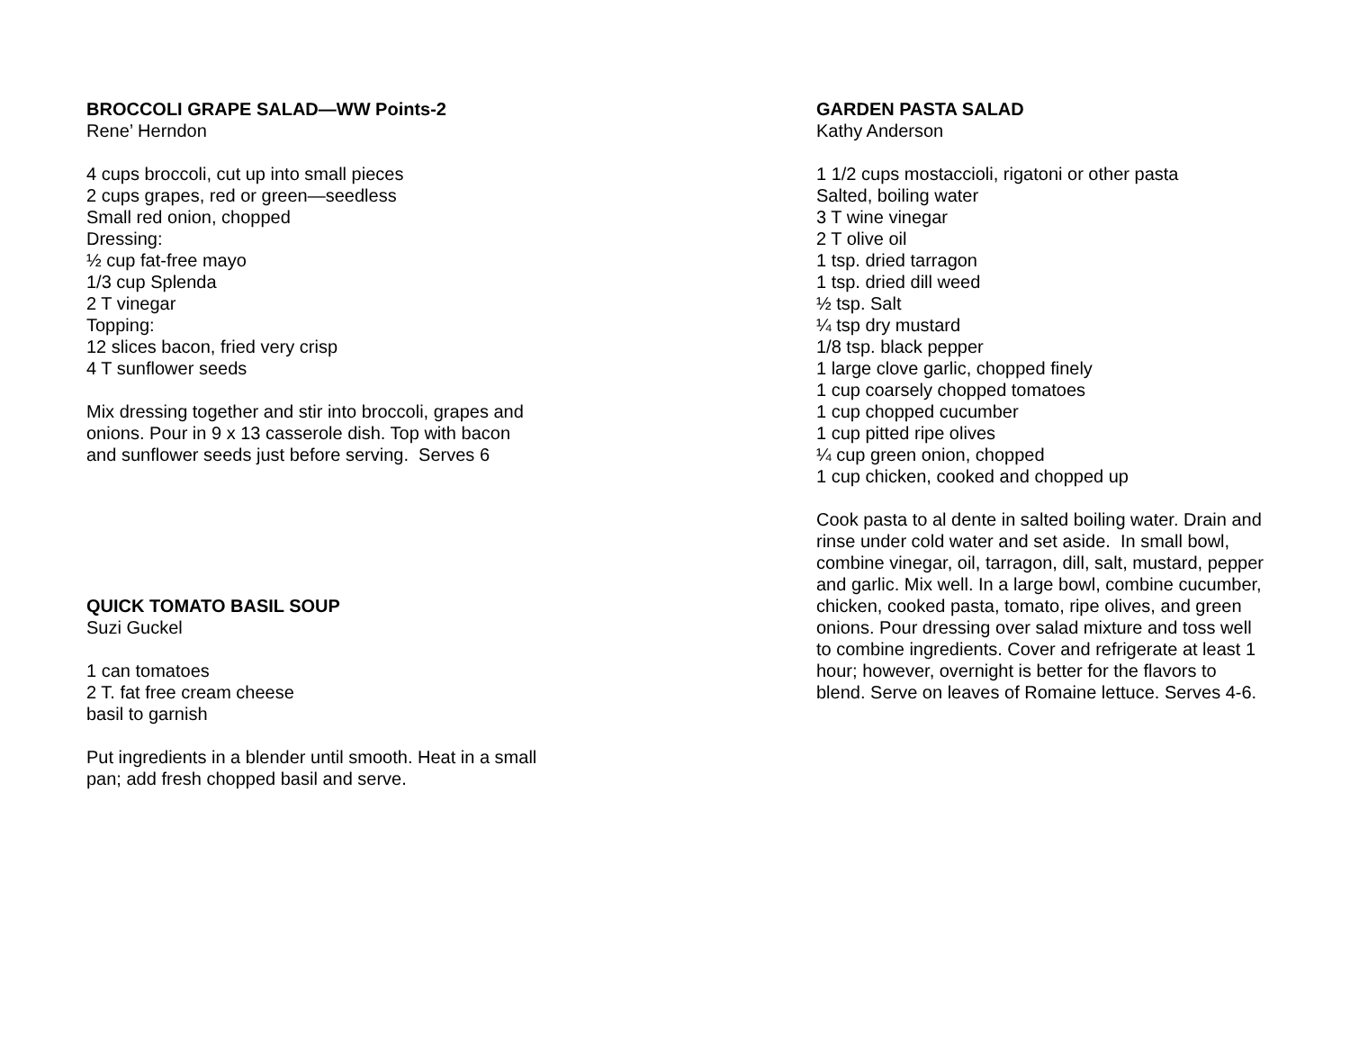BROCCOLI GRAPE SALAD—WW Points-2
Rene’ Herndon
4 cups broccoli, cut up into small pieces
2 cups grapes, red or green—seedless
Small red onion, chopped
Dressing:
½ cup fat-free mayo
1/3 cup Splenda
2 T vinegar
Topping:
12 slices bacon, fried very crisp
4 T sunflower seeds
Mix dressing together and stir into broccoli, grapes and
onions. Pour in 9 x 13 casserole dish. Top with bacon
and sunflower seeds just before serving. Serves 6
QUICK TOMATO BASIL SOUP
Suzi Guckel
1 can tomatoes
2 T. fat free cream cheese
basil to garnish
Put ingredients in a blender until smooth. Heat in a small
pan; add fresh chopped basil and serve.
GARDEN PASTA SALAD
Kathy Anderson
1 1/2 cups mostaccioli, rigatoni or other pasta
Salted, boiling water
3 T wine vinegar
2 T olive oil
1 tsp. dried tarragon
1 tsp. dried dill weed
½ tsp. Salt
¼ tsp dry mustard
1/8 tsp. black pepper
1 large clove garlic, chopped finely
1 cup coarsely chopped tomatoes
1 cup chopped cucumber
1 cup pitted ripe olives
¼ cup green onion, chopped
1 cup chicken, cooked and chopped up
Cook pasta to al dente in salted boiling water. Drain and
rinse under cold water and set aside. In small bowl,
combine vinegar, oil, tarragon, dill, salt, mustard, pepper
and garlic. Mix well. In a large bowl, combine cucumber,
chicken, cooked pasta, tomato, ripe olives, and green
onions. Pour dressing over salad mixture and toss well
to combine ingredients. Cover and refrigerate at least 1
hour; however, overnight is better for the flavors to
blend. Serve on leaves of Romaine lettuce. Serves 4-6.